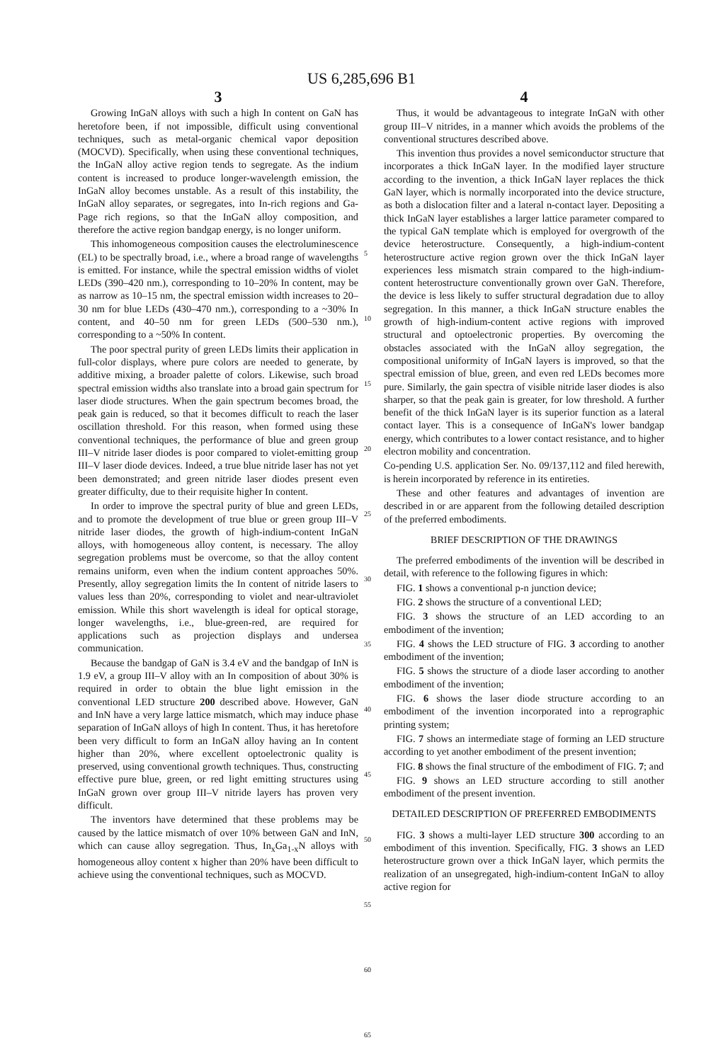US 6,285,696 B1
3
Growing InGaN alloys with such a high In content on GaN has heretofore been, if not impossible, difficult using conventional techniques, such as metal-organic chemical vapor deposition (MOCVD). Specifically, when using these conventional techniques, the InGaN alloy active region tends to segregate. As the indium content is increased to produce longer-wavelength emission, the InGaN alloy becomes unstable. As a result of this instability, the InGaN alloy separates, or segregates, into In-rich regions and Ga-Page rich regions, so that the InGaN alloy composition, and therefore the active region bandgap energy, is no longer uniform.
This inhomogeneous composition causes the electroluminescence (EL) to be spectrally broad, i.e., where a broad range of wavelengths is emitted. For instance, while the spectral emission widths of violet LEDs (390–420 nm.), corresponding to 10–20% In content, may be as narrow as 10–15 nm, the spectral emission width increases to 20–30 nm for blue LEDs (430–470 nm.), corresponding to a ~30% In content, and 40–50 nm for green LEDs (500–530 nm.), corresponding to a ~50% In content.
The poor spectral purity of green LEDs limits their application in full-color displays, where pure colors are needed to generate, by additive mixing, a broader palette of colors. Likewise, such broad spectral emission widths also translate into a broad gain spectrum for laser diode structures. When the gain spectrum becomes broad, the peak gain is reduced, so that it becomes difficult to reach the laser oscillation threshold. For this reason, when formed using these conventional techniques, the performance of blue and green group III–V nitride laser diodes is poor compared to violet-emitting group III–V laser diode devices. Indeed, a true blue nitride laser has not yet been demonstrated; and green nitride laser diodes present even greater difficulty, due to their requisite higher In content.
In order to improve the spectral purity of blue and green LEDs, and to promote the development of true blue or green group III–V nitride laser diodes, the growth of high-indium-content InGaN alloys, with homogeneous alloy content, is necessary. The alloy segregation problems must be overcome, so that the alloy content remains uniform, even when the indium content approaches 50%. Presently, alloy segregation limits the In content of nitride lasers to values less than 20%, corresponding to violet and near-ultraviolet emission. While this short wavelength is ideal for optical storage, longer wavelengths, i.e., blue-green-red, are required for applications such as projection displays and undersea communication.
Because the bandgap of GaN is 3.4 eV and the bandgap of InN is 1.9 eV, a group III–V alloy with an In composition of about 30% is required in order to obtain the blue light emission in the conventional LED structure 200 described above. However, GaN and InN have a very large lattice mismatch, which may induce phase separation of InGaN alloys of high In content. Thus, it has heretofore been very difficult to form an InGaN alloy having an In content higher than 20%, where excellent optoelectronic quality is preserved, using conventional growth techniques. Thus, constructing effective pure blue, green, or red light emitting structures using InGaN grown over group III–V nitride layers has proven very difficult.
The inventors have determined that these problems may be caused by the lattice mismatch of over 10% between GaN and InN, which can cause alloy segregation. Thus, In<sub>x</sub>Ga<sub>1-x</sub>N alloys with homogeneous alloy content x higher than 20% have been difficult to achieve using the conventional techniques, such as MOCVD.
5
10
15
20
25
30
35
40
45
50
55
60
65
4
Thus, it would be advantageous to integrate InGaN with other group III–V nitrides, in a manner which avoids the problems of the conventional structures described above.
This invention thus provides a novel semiconductor structure that incorporates a thick InGaN layer. In the modified layer structure according to the invention, a thick InGaN layer replaces the thick GaN layer, which is normally incorporated into the device structure, as both a dislocation filter and a lateral n-contact layer. Depositing a thick InGaN layer establishes a larger lattice parameter compared to the typical GaN template which is employed for overgrowth of the device heterostructure. Consequently, a high-indium-content heterostructure active region grown over the thick InGaN layer experiences less mismatch strain compared to the high-indium-content heterostructure conventionally grown over GaN. Therefore, the device is less likely to suffer structural degradation due to alloy segregation. In this manner, a thick InGaN structure enables the growth of high-indium-content active regions with improved structural and optoelectronic properties. By overcoming the obstacles associated with the InGaN alloy segregation, the compositional uniformity of InGaN layers is improved, so that the spectral emission of blue, green, and even red LEDs becomes more pure. Similarly, the gain spectra of visible nitride laser diodes is also sharper, so that the peak gain is greater, for low threshold. A further benefit of the thick InGaN layer is its superior function as a lateral contact layer. This is a consequence of InGaN's lower bandgap energy, which contributes to a lower contact resistance, and to higher electron mobility and concentration.
Co-pending U.S. application Ser. No. 09/137,112 and filed herewith, is herein incorporated by reference in its entireties.
These and other features and advantages of invention are described in or are apparent from the following detailed description of the preferred embodiments.
BRIEF DESCRIPTION OF THE DRAWINGS
The preferred embodiments of the invention will be described in detail, with reference to the following figures in which:
FIG. 1 shows a conventional p-n junction device;
FIG. 2 shows the structure of a conventional LED;
FIG. 3 shows the structure of an LED according to an embodiment of the invention;
FIG. 4 shows the LED structure of FIG. 3 according to another embodiment of the invention;
FIG. 5 shows the structure of a diode laser according to another embodiment of the invention;
FIG. 6 shows the laser diode structure according to an embodiment of the invention incorporated into a reprographic printing system;
FIG. 7 shows an intermediate stage of forming an LED structure according to yet another embodiment of the present invention;
FIG. 8 shows the final structure of the embodiment of FIG. 7; and
FIG. 9 shows an LED structure according to still another embodiment of the present invention.
DETAILED DESCRIPTION OF PREFERRED EMBODIMENTS
FIG. 3 shows a multi-layer LED structure 300 according to an embodiment of this invention. Specifically, FIG. 3 shows an LED heterostructure grown over a thick InGaN layer, which permits the realization of an unsegregated, high-indium-content InGaN to alloy active region for